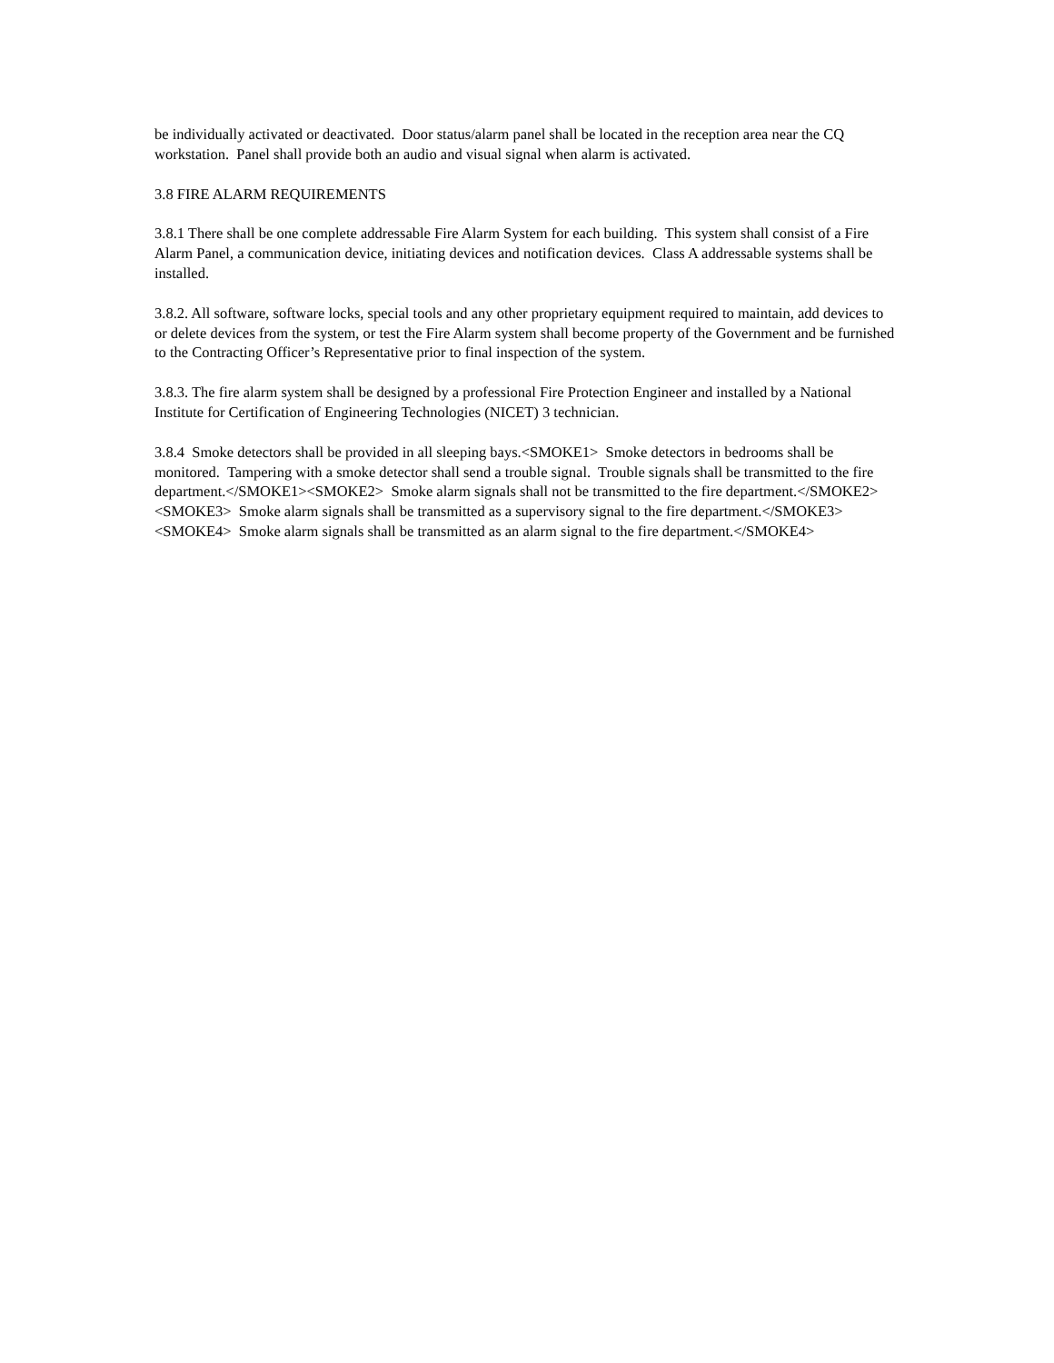be individually activated or deactivated. Door status/alarm panel shall be located in the reception area near the CQ workstation. Panel shall provide both an audio and visual signal when alarm is activated.
3.8 FIRE ALARM REQUIREMENTS
3.8.1 There shall be one complete addressable Fire Alarm System for each building. This system shall consist of a Fire Alarm Panel, a communication device, initiating devices and notification devices. Class A addressable systems shall be installed.
3.8.2. All software, software locks, special tools and any other proprietary equipment required to maintain, add devices to or delete devices from the system, or test the Fire Alarm system shall become property of the Government and be furnished to the Contracting Officer’s Representative prior to final inspection of the system.
3.8.3. The fire alarm system shall be designed by a professional Fire Protection Engineer and installed by a National Institute for Certification of Engineering Technologies (NICET) 3 technician.
3.8.4 Smoke detectors shall be provided in all sleeping bays.<SMOKE1> Smoke detectors in bedrooms shall be monitored. Tampering with a smoke detector shall send a trouble signal. Trouble signals shall be transmitted to the fire department.</SMOKE1><SMOKE2> Smoke alarm signals shall not be transmitted to the fire department.</SMOKE2><SMOKE3> Smoke alarm signals shall be transmitted as a supervisory signal to the fire department.</SMOKE3><SMOKE4> Smoke alarm signals shall be transmitted as an alarm signal to the fire department.</SMOKE4>